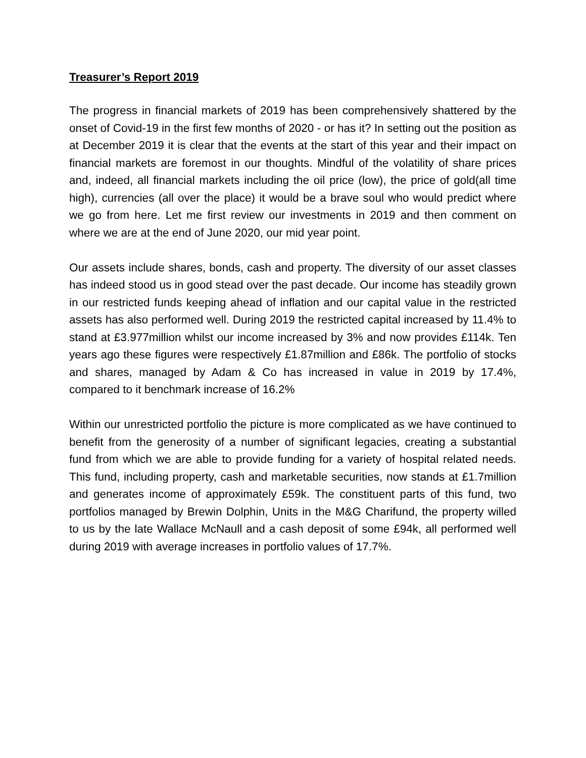Treasurer’s Report 2019
The progress in financial markets of 2019 has been comprehensively shattered by the onset of Covid-19 in the first few months of 2020 - or has it? In setting out the position as at December 2019 it is clear that the events at the start of this year and their impact on financial markets are foremost in our thoughts. Mindful of the volatility of share prices and, indeed, all financial markets including the oil price (low), the price of gold(all time high), currencies (all over the place) it would be a brave soul who would predict where we go from here. Let me first review our investments in 2019 and then comment on where we are at the end of June 2020, our mid year point.
Our assets include shares, bonds, cash and property. The diversity of our asset classes has indeed stood us in good stead over the past decade. Our income has steadily grown in our restricted funds keeping ahead of inflation and our capital value in the restricted assets has also performed well. During 2019 the restricted capital increased by 11.4% to stand at £3.977million whilst our income increased by 3% and now provides £114k. Ten years ago these figures were respectively £1.87million and £86k. The portfolio of stocks and shares, managed by Adam & Co has increased in value in 2019 by 17.4%, compared to it benchmark increase of 16.2%
Within our unrestricted portfolio the picture is more complicated as we have continued to benefit from the generosity of a number of significant legacies, creating a substantial fund from which we are able to provide funding for a variety of hospital related needs. This fund, including property, cash and marketable securities, now stands at £1.7million and generates income of approximately £59k. The constituent parts of this fund, two portfolios managed by Brewin Dolphin, Units in the M&G Charifund, the property willed to us by the late Wallace McNaull and a cash deposit of some £94k, all performed well during 2019 with average increases in portfolio values of 17.7%.